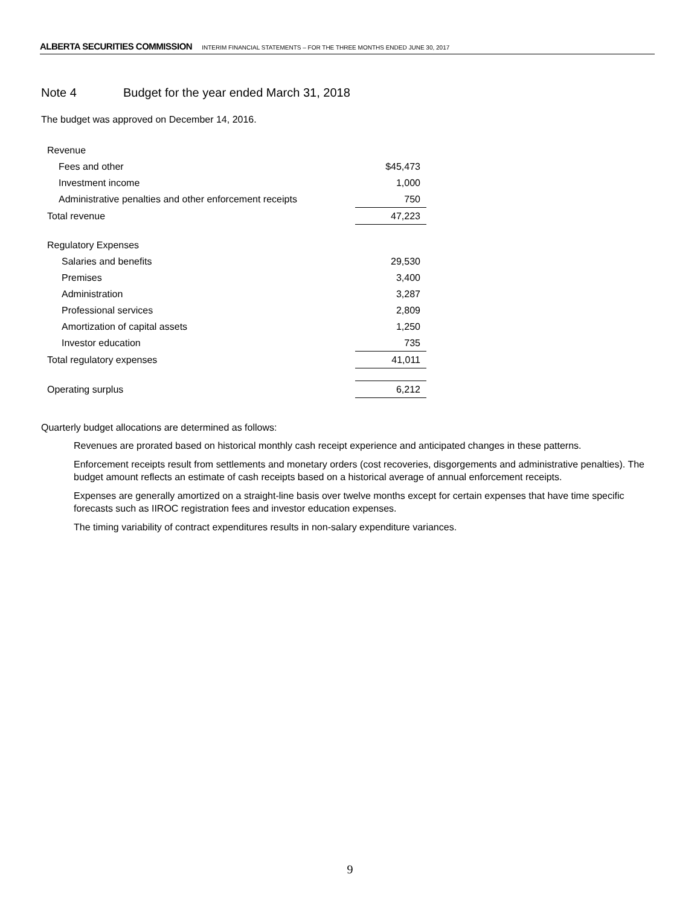ALBERTA SECURITIES COMMISSION INTERIM FINANCIAL STATEMENTS – FOR THE THREE MONTHS ENDED JUNE 30, 2017
Note 4 Budget for the year ended March 31, 2018
The budget was approved on December 14, 2016.
| Revenue | |
| Fees and other | $45,473 |
| Investment income | 1,000 |
| Administrative penalties and other enforcement receipts | 750 |
| Total revenue | 47,223 |
| Regulatory Expenses | |
| Salaries and benefits | 29,530 |
| Premises | 3,400 |
| Administration | 3,287 |
| Professional services | 2,809 |
| Amortization of capital assets | 1,250 |
| Investor education | 735 |
| Total regulatory expenses | 41,011 |
| Operating surplus | 6,212 |
Quarterly budget allocations are determined as follows:
Revenues are prorated based on historical monthly cash receipt experience and anticipated changes in these patterns.
Enforcement receipts result from settlements and monetary orders (cost recoveries, disgorgements and administrative penalties). The budget amount reflects an estimate of cash receipts based on a historical average of annual enforcement receipts.
Expenses are generally amortized on a straight-line basis over twelve months except for certain expenses that have time specific forecasts such as IIROC registration fees and investor education expenses.
The timing variability of contract expenditures results in non-salary expenditure variances.
9